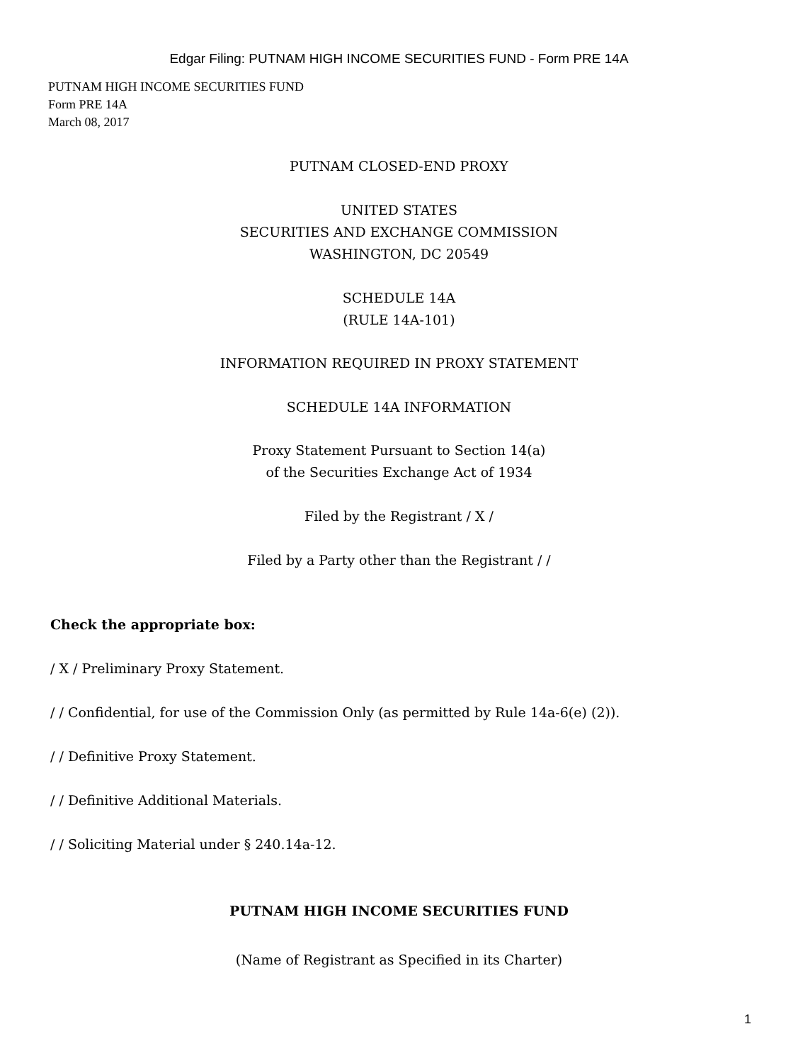Edgar Filing: PUTNAM HIGH INCOME SECURITIES FUND - Form PRE 14A
PUTNAM HIGH INCOME SECURITIES FUND
Form PRE 14A
March 08, 2017
PUTNAM CLOSED-END PROXY
UNITED STATES
SECURITIES AND EXCHANGE COMMISSION
WASHINGTON, DC 20549
SCHEDULE 14A
(RULE 14A-101)
INFORMATION REQUIRED IN PROXY STATEMENT
SCHEDULE 14A INFORMATION
Proxy Statement Pursuant to Section 14(a)
of the Securities Exchange Act of 1934
Filed by the Registrant / X /
Filed by a Party other than the Registrant / /
Check the appropriate box:
/ X / Preliminary Proxy Statement.
/ / Confidential, for use of the Commission Only (as permitted by Rule 14a-6(e) (2)).
/ / Definitive Proxy Statement.
/ / Definitive Additional Materials.
/ / Soliciting Material under § 240.14a-12.
PUTNAM HIGH INCOME SECURITIES FUND
(Name of Registrant as Specified in its Charter)
1